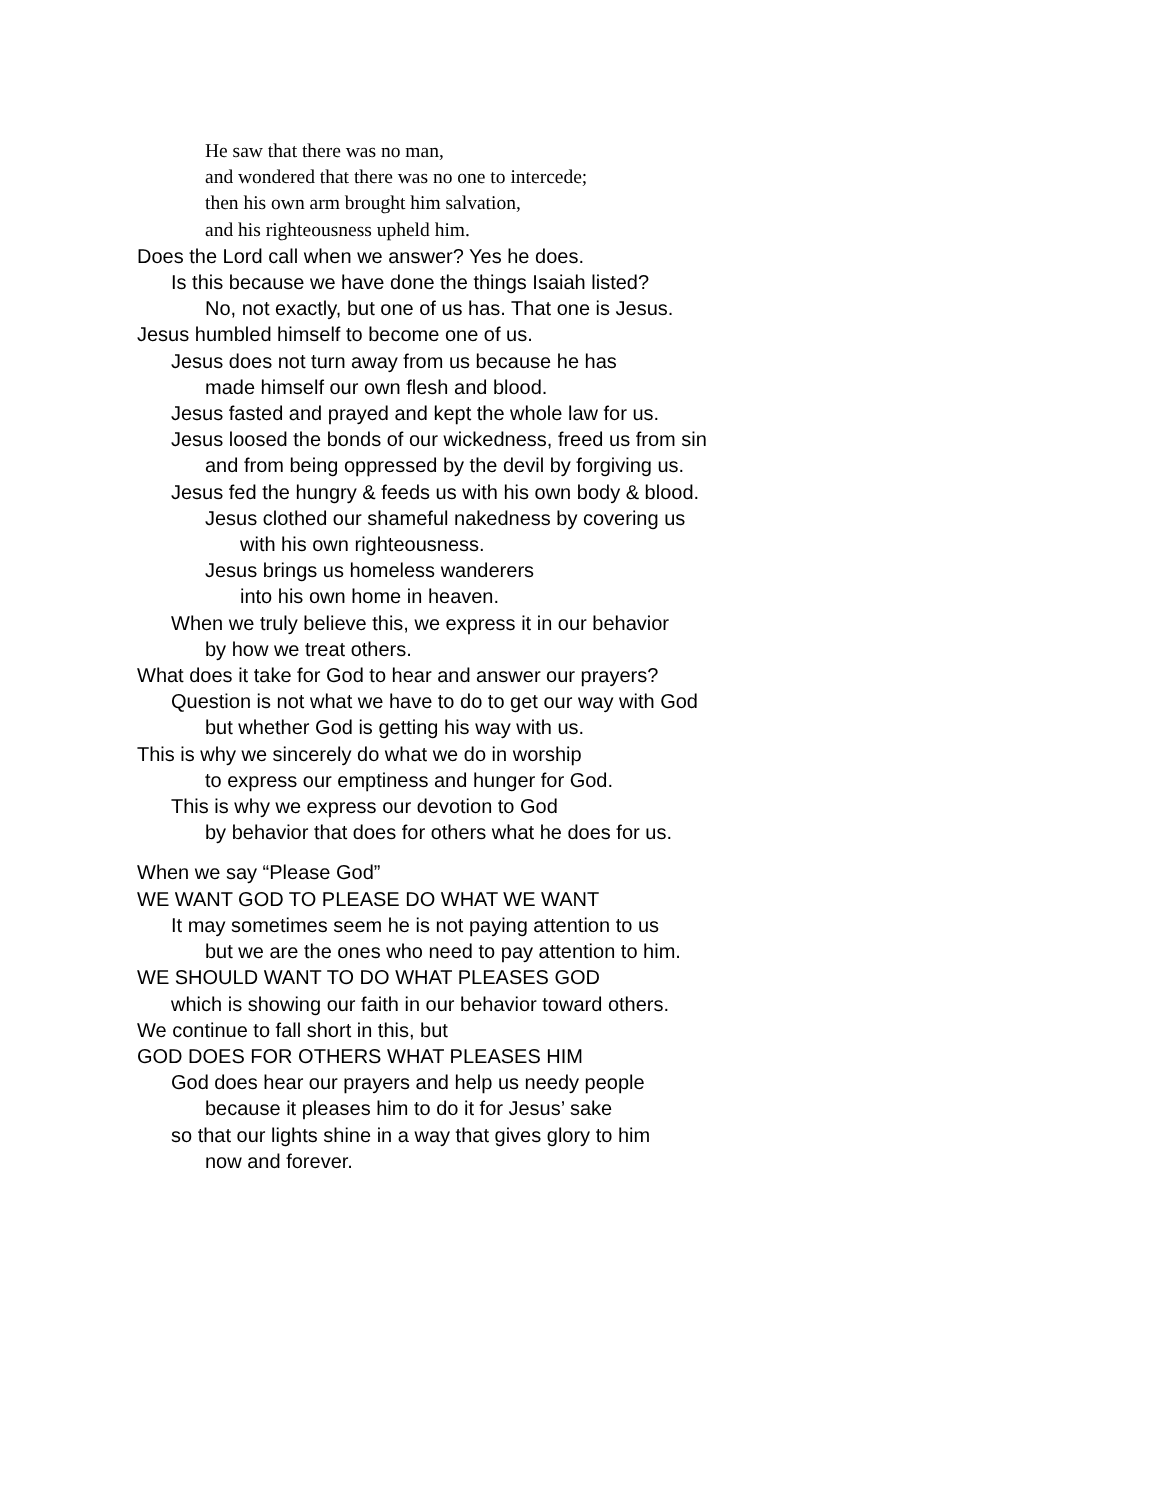He saw that there was no man,
and wondered that there was no one to intercede;
then his own arm brought him salvation,
and his righteousness upheld him.
Does the Lord call when we answer? Yes he does.
Is this because we have done the things Isaiah listed?
No, not exactly, but one of us has. That one is Jesus.
Jesus humbled himself to become one of us.
Jesus does not turn away from us because he has
made himself our own flesh and blood.
Jesus fasted and prayed and kept the whole law for us.
Jesus loosed the bonds of our wickedness, freed us from sin
and from being oppressed by the devil by forgiving us.
Jesus fed the hungry & feeds us with his own body & blood.
Jesus clothed our shameful nakedness by covering us
with his own righteousness.
Jesus brings us homeless wanderers
into his own home in heaven.
When we truly believe this, we express it in our behavior
by how we treat others.
What does it take for God to hear and answer our prayers?
Question is not what we have to do to get our way with God
but whether God is getting his way with us.
This is why we sincerely do what we do in worship
to express our emptiness and hunger for God.
This is why we express our devotion to God
by behavior that does for others what he does for us.
When we say “Please God”
WE WANT GOD TO PLEASE DO WHAT WE WANT
It may sometimes seem he is not paying attention to us
but we are the ones who need to pay attention to him.
WE SHOULD WANT TO DO WHAT PLEASES GOD
which is showing our faith in our behavior toward others.
We continue to fall short in this, but
GOD DOES FOR OTHERS WHAT PLEASES HIM
God does hear our prayers and help us needy people
because it pleases him to do it for Jesus’ sake
so that our lights shine in a way that gives glory to him
now and forever.